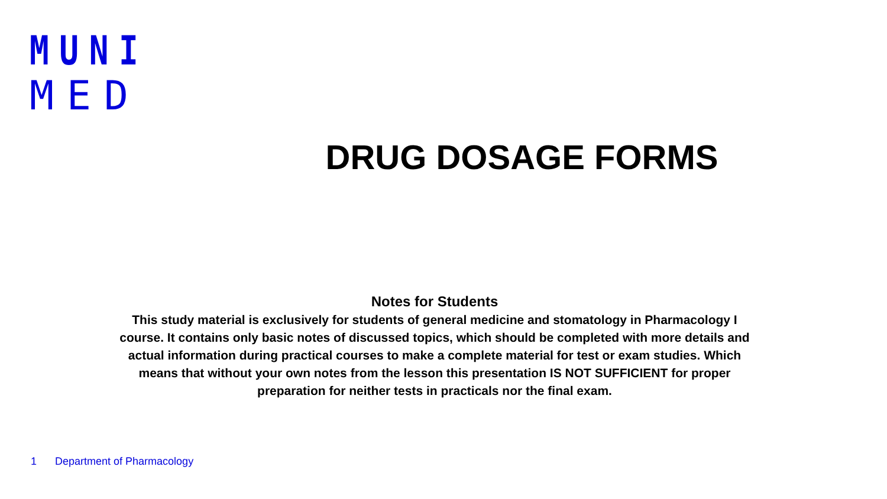MUNI
MED
DRUG DOSAGE FORMS
Notes for Students
This study material is exclusively for students of general medicine and stomatology in Pharmacology I course. It contains only basic notes of discussed topics, which should be completed with more details and actual information during practical courses to make a complete material for test or exam studies. Which means that without your own notes from the lesson this presentation IS NOT SUFFICIENT for proper preparation for neither tests in practicals nor the final exam.
1 Department of Pharmacology